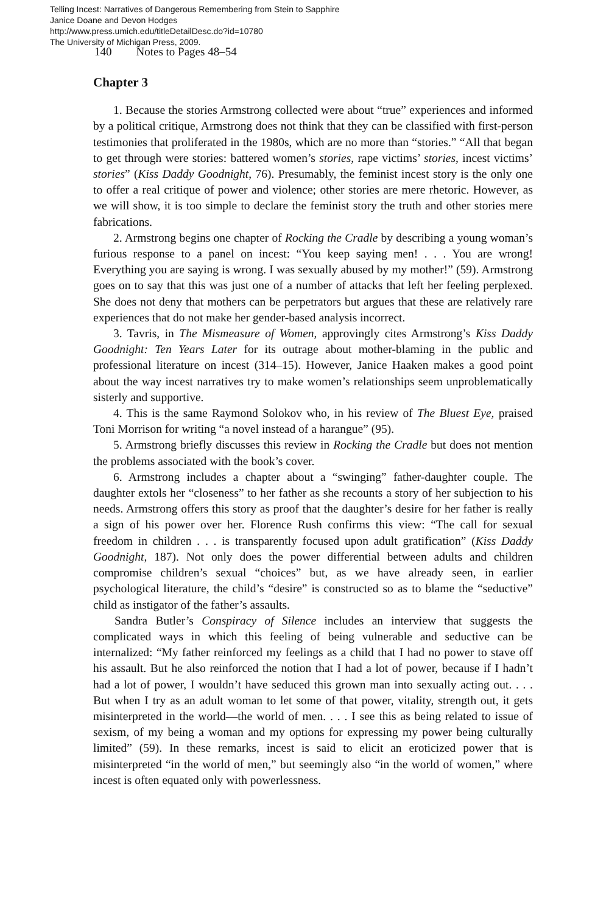Telling Incest: Narratives of Dangerous Remembering from Stein to Sapphire
Janice Doane and Devon Hodges
http://www.press.umich.edu/titleDetailDesc.do?id=10780
The University of Michigan Press, 2009.
140 Notes to Pages 48–54
Chapter 3
1. Because the stories Armstrong collected were about “true” experiences and informed by a political critique, Armstrong does not think that they can be classified with first-person testimonies that proliferated in the 1980s, which are no more than “stories.” “All that began to get through were stories: battered women’s stories, rape victims’ stories, incest victims’ stories” (Kiss Daddy Goodnight, 76). Presumably, the feminist incest story is the only one to offer a real critique of power and violence; other stories are mere rhetoric. However, as we will show, it is too simple to declare the feminist story the truth and other stories mere fabrications.
2. Armstrong begins one chapter of Rocking the Cradle by describing a young woman’s furious response to a panel on incest: “You keep saying men! . . . You are wrong! Everything you are saying is wrong. I was sexually abused by my mother!” (59). Armstrong goes on to say that this was just one of a number of attacks that left her feeling perplexed. She does not deny that mothers can be perpetrators but argues that these are relatively rare experiences that do not make her gender-based analysis incorrect.
3. Tavris, in The Mismeasure of Women, approvingly cites Armstrong’s Kiss Daddy Goodnight: Ten Years Later for its outrage about mother-blaming in the public and professional literature on incest (314–15). However, Janice Haaken makes a good point about the way incest narratives try to make women’s relationships seem unproblematically sisterly and supportive.
4. This is the same Raymond Solokov who, in his review of The Bluest Eye, praised Toni Morrison for writing “a novel instead of a harangue” (95).
5. Armstrong briefly discusses this review in Rocking the Cradle but does not mention the problems associated with the book’s cover.
6. Armstrong includes a chapter about a “swinging” father-daughter couple. The daughter extols her “closeness” to her father as she recounts a story of her subjection to his needs. Armstrong offers this story as proof that the daughter’s desire for her father is really a sign of his power over her. Florence Rush confirms this view: “The call for sexual freedom in children . . . is transparently focused upon adult gratification” (Kiss Daddy Goodnight, 187). Not only does the power differential between adults and children compromise children’s sexual “choices” but, as we have already seen, in earlier psychological literature, the child’s “desire” is constructed so as to blame the “seductive” child as instigator of the father’s assaults.
Sandra Butler’s Conspiracy of Silence includes an interview that suggests the complicated ways in which this feeling of being vulnerable and seductive can be internalized: “My father reinforced my feelings as a child that I had no power to stave off his assault. But he also reinforced the notion that I had a lot of power, because if I hadn’t had a lot of power, I wouldn’t have seduced this grown man into sexually acting out. . . . But when I try as an adult woman to let some of that power, vitality, strength out, it gets misinterpreted in the world—the world of men. . . . I see this as being related to issue of sexism, of my being a woman and my options for expressing my power being culturally limited” (59). In these remarks, incest is said to elicit an eroticized power that is misinterpreted “in the world of men,” but seemingly also “in the world of women,” where incest is often equated only with powerlessness.